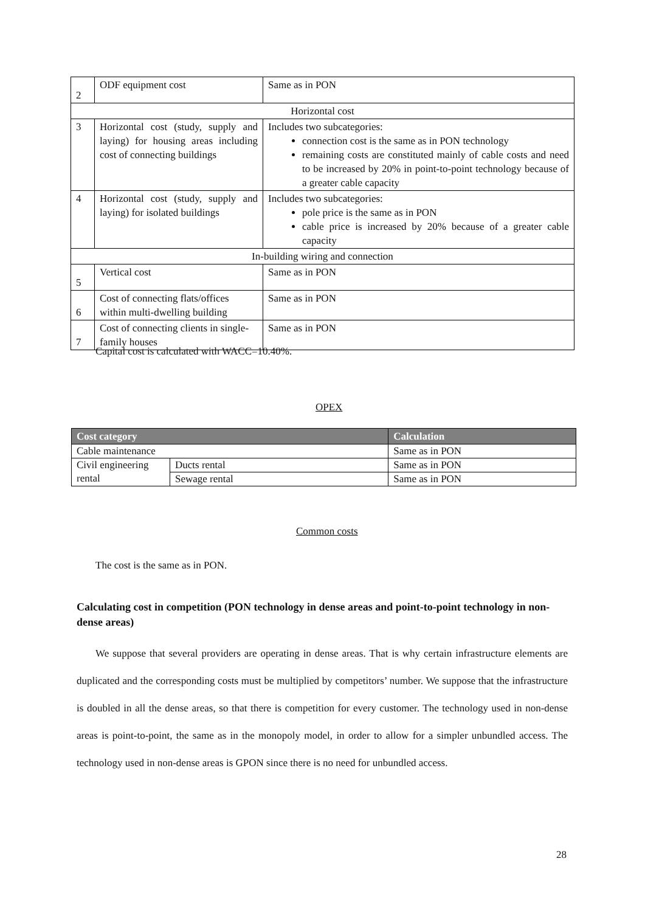| 2 | ODF equipment cost | Same as in PON |
| Horizontal cost | | |
| 3 | Horizontal cost (study, supply and laying) for housing areas including cost of connecting buildings | Includes two subcategories: connection cost is the same as in PON technology remaining costs are constituted mainly of cable costs and need to be increased by 20% in point-to-point technology because of a greater cable capacity |
| 4 | Horizontal cost (study, supply and laying) for isolated buildings | Includes two subcategories: pole price is the same as in PON cable price is increased by 20% because of a greater cable capacity |
| In-building wiring and connection | | |
| 5 | Vertical cost | Same as in PON |
| 6 | Cost of connecting flats/offices within multi-dwelling building | Same as in PON |
| 7 | Cost of connecting clients in single-family houses | Same as in PON |
Capital cost is calculated with WACC=10.40%.
OPEX
| Cost category | | Calculation |
| --- | --- | --- |
| Cable maintenance | | Same as in PON |
| Civil engineering rental | Ducts rental | Same as in PON |
| | Sewage rental | Same as in PON |
Common costs
The cost is the same as in PON.
Calculating cost in competition (PON technology in dense areas and point-to-point technology in non-dense areas)
We suppose that several providers are operating in dense areas. That is why certain infrastructure elements are duplicated and the corresponding costs must be multiplied by competitors’ number. We suppose that the infrastructure is doubled in all the dense areas, so that there is competition for every customer. The technology used in non-dense areas is point-to-point, the same as in the monopoly model, in order to allow for a simpler unbundled access. The technology used in non-dense areas is GPON since there is no need for unbundled access.
28